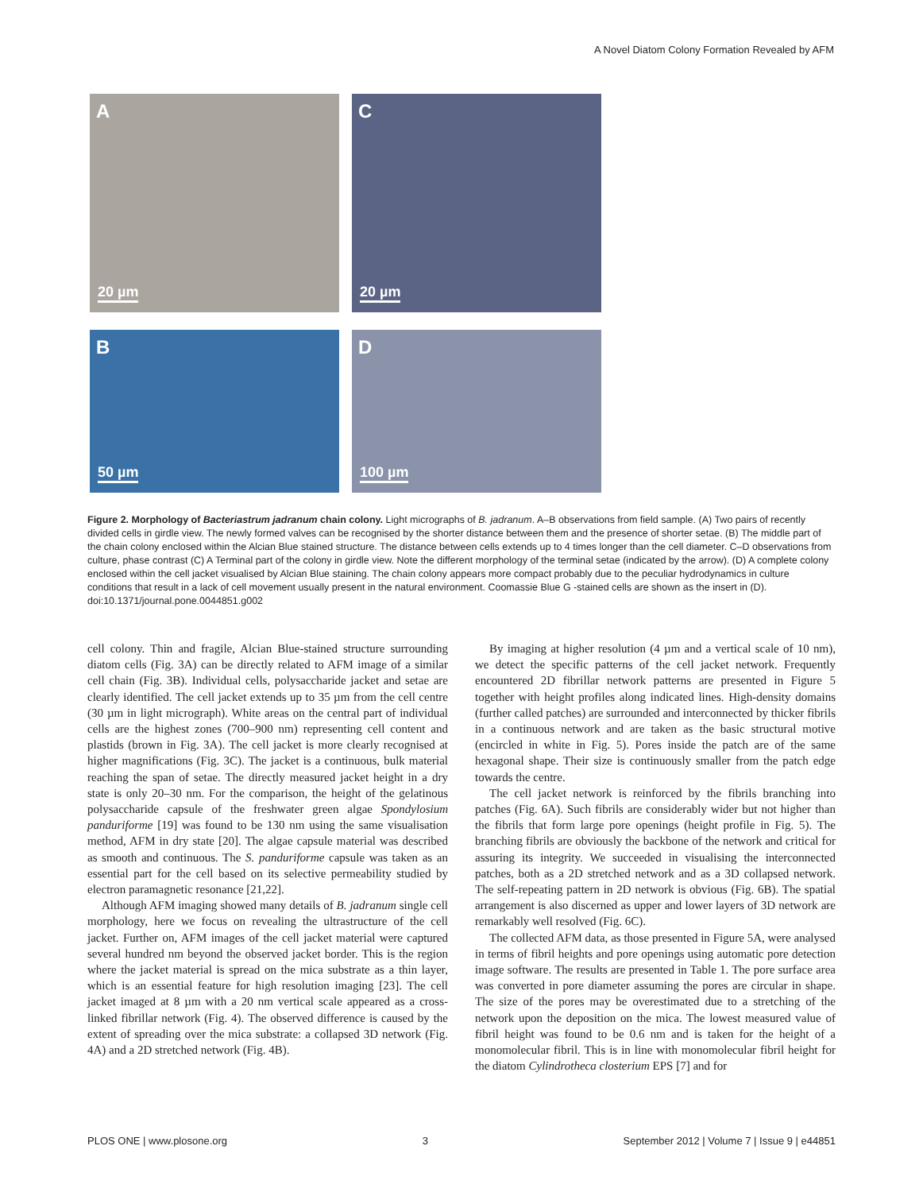A Novel Diatom Colony Formation Revealed by AFM
A
20 µm
C
20 µm
B
50 µm
D
100 µm
Figure 2. Morphology of Bacteriastrum jadranum chain colony. Light micrographs of B. jadranum. A–B observations from field sample. (A) Two pairs of recently divided cells in girdle view. The newly formed valves can be recognised by the shorter distance between them and the presence of shorter setae. (B) The middle part of the chain colony enclosed within the Alcian Blue stained structure. The distance between cells extends up to 4 times longer than the cell diameter. C–D observations from culture, phase contrast (C) A Terminal part of the colony in girdle view. Note the different morphology of the terminal setae (indicated by the arrow). (D) A complete colony enclosed within the cell jacket visualised by Alcian Blue staining. The chain colony appears more compact probably due to the peculiar hydrodynamics in culture conditions that result in a lack of cell movement usually present in the natural environment. Coomassie Blue G -stained cells are shown as the insert in (D).
doi:10.1371/journal.pone.0044851.g002
cell colony. Thin and fragile, Alcian Blue-stained structure surrounding diatom cells (Fig. 3A) can be directly related to AFM image of a similar cell chain (Fig. 3B). Individual cells, polysaccharide jacket and setae are clearly identified. The cell jacket extends up to 35 µm from the cell centre (30 µm in light micrograph). White areas on the central part of individual cells are the highest zones (700–900 nm) representing cell content and plastids (brown in Fig. 3A). The cell jacket is more clearly recognised at higher magnifications (Fig. 3C). The jacket is a continuous, bulk material reaching the span of setae. The directly measured jacket height in a dry state is only 20–30 nm. For the comparison, the height of the gelatinous polysaccharide capsule of the freshwater green algae Spondylosium panduriforme [19] was found to be 130 nm using the same visualisation method, AFM in dry state [20]. The algae capsule material was described as smooth and continuous. The S. panduriforme capsule was taken as an essential part for the cell based on its selective permeability studied by electron paramagnetic resonance [21,22].
Although AFM imaging showed many details of B. jadranum single cell morphology, here we focus on revealing the ultrastructure of the cell jacket. Further on, AFM images of the cell jacket material were captured several hundred nm beyond the observed jacket border. This is the region where the jacket material is spread on the mica substrate as a thin layer, which is an essential feature for high resolution imaging [23]. The cell jacket imaged at 8 µm with a 20 nm vertical scale appeared as a cross-linked fibrillar network (Fig. 4). The observed difference is caused by the extent of spreading over the mica substrate: a collapsed 3D network (Fig. 4A) and a 2D stretched network (Fig. 4B).
By imaging at higher resolution (4 µm and a vertical scale of 10 nm), we detect the specific patterns of the cell jacket network. Frequently encountered 2D fibrillar network patterns are presented in Figure 5 together with height profiles along indicated lines. High-density domains (further called patches) are surrounded and interconnected by thicker fibrils in a continuous network and are taken as the basic structural motive (encircled in white in Fig. 5). Pores inside the patch are of the same hexagonal shape. Their size is continuously smaller from the patch edge towards the centre.
The cell jacket network is reinforced by the fibrils branching into patches (Fig. 6A). Such fibrils are considerably wider but not higher than the fibrils that form large pore openings (height profile in Fig. 5). The branching fibrils are obviously the backbone of the network and critical for assuring its integrity. We succeeded in visualising the interconnected patches, both as a 2D stretched network and as a 3D collapsed network. The self-repeating pattern in 2D network is obvious (Fig. 6B). The spatial arrangement is also discerned as upper and lower layers of 3D network are remarkably well resolved (Fig. 6C).
The collected AFM data, as those presented in Figure 5A, were analysed in terms of fibril heights and pore openings using automatic pore detection image software. The results are presented in Table 1. The pore surface area was converted in pore diameter assuming the pores are circular in shape. The size of the pores may be overestimated due to a stretching of the network upon the deposition on the mica. The lowest measured value of fibril height was found to be 0.6 nm and is taken for the height of a monomolecular fibril. This is in line with monomolecular fibril height for the diatom Cylindrotheca closterium EPS [7] and for
PLOS ONE | www.plosone.org 3 September 2012 | Volume 7 | Issue 9 | e44851